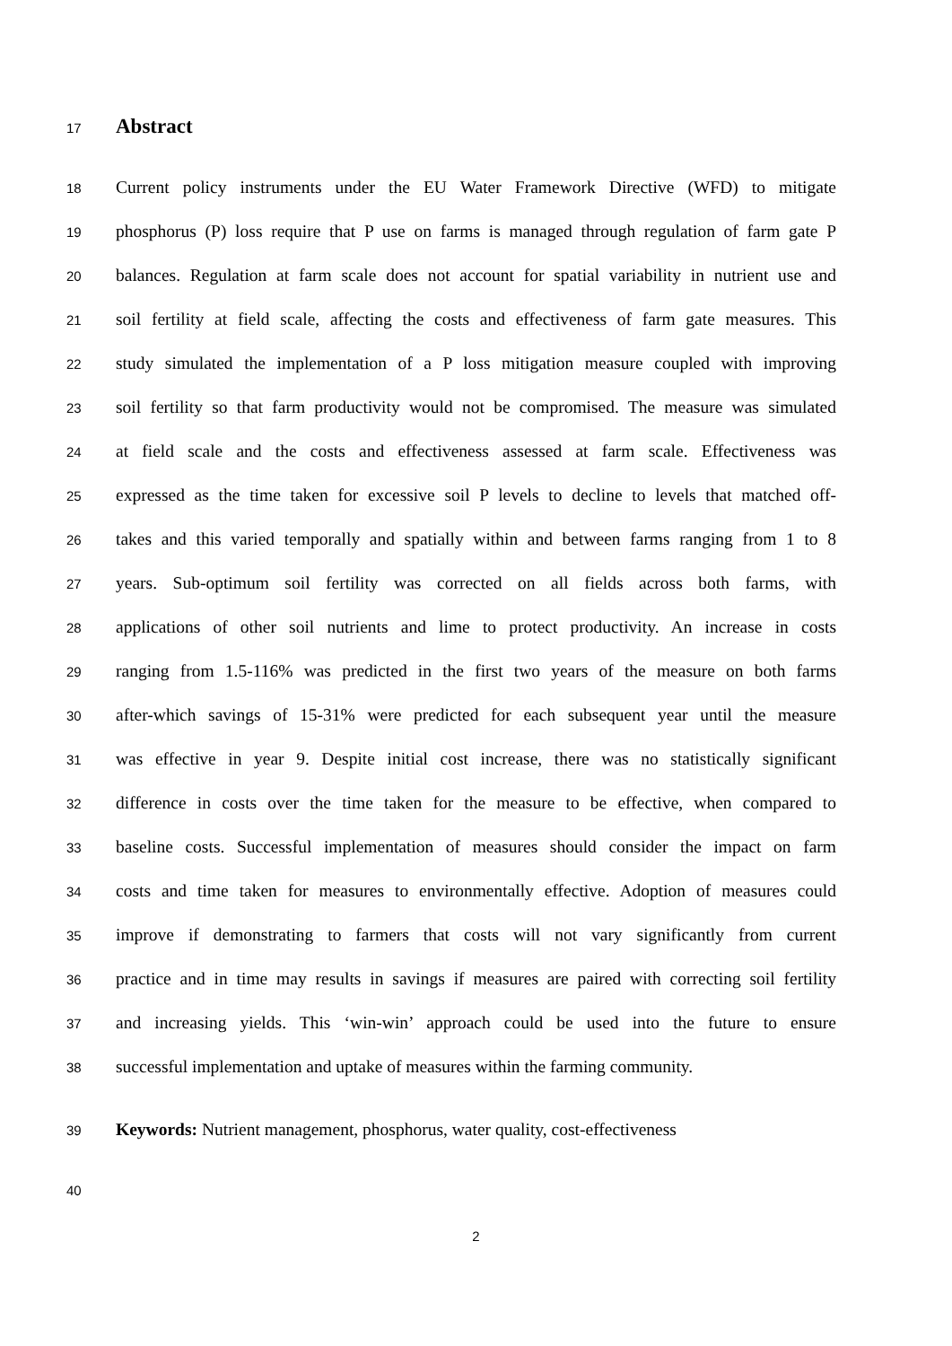17 Abstract
18 Current policy instruments under the EU Water Framework Directive (WFD) to mitigate
19 phosphorus (P) loss require that P use on farms is managed through regulation of farm gate P
20 balances. Regulation at farm scale does not account for spatial variability in nutrient use and
21 soil fertility at field scale, affecting the costs and effectiveness of farm gate measures. This
22 study simulated the implementation of a P loss mitigation measure coupled with improving
23 soil fertility so that farm productivity would not be compromised. The measure was simulated
24 at field scale and the costs and effectiveness assessed at farm scale. Effectiveness was
25 expressed as the time taken for excessive soil P levels to decline to levels that matched off-
26 takes and this varied temporally and spatially within and between farms ranging from 1 to 8
27 years. Sub-optimum soil fertility was corrected on all fields across both farms, with
28 applications of other soil nutrients and lime to protect productivity. An increase in costs
29 ranging from 1.5-116% was predicted in the first two years of the measure on both farms
30 after-which savings of 15-31% were predicted for each subsequent year until the measure
31 was effective in year 9. Despite initial cost increase, there was no statistically significant
32 difference in costs over the time taken for the measure to be effective, when compared to
33 baseline costs. Successful implementation of measures should consider the impact on farm
34 costs and time taken for measures to environmentally effective. Adoption of measures could
35 improve if demonstrating to farmers that costs will not vary significantly from current
36 practice and in time may results in savings if measures are paired with correcting soil fertility
37 and increasing yields. This ‘win-win’ approach could be used into the future to ensure
38 successful implementation and uptake of measures within the farming community.
39 Keywords: Nutrient management, phosphorus, water quality, cost-effectiveness
40
2